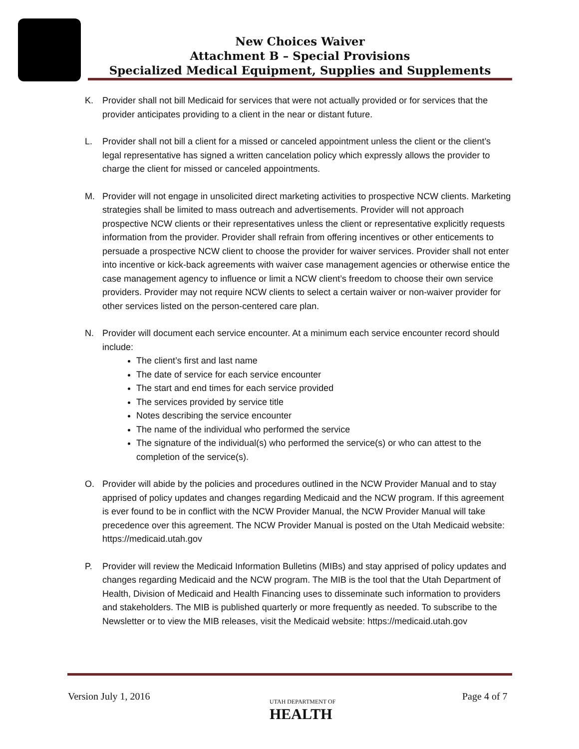New Choices Waiver
Attachment B – Special Provisions
Specialized Medical Equipment, Supplies and Supplements
K. Provider shall not bill Medicaid for services that were not actually provided or for services that the provider anticipates providing to a client in the near or distant future.
L. Provider shall not bill a client for a missed or canceled appointment unless the client or the client’s legal representative has signed a written cancelation policy which expressly allows the provider to charge the client for missed or canceled appointments.
M. Provider will not engage in unsolicited direct marketing activities to prospective NCW clients. Marketing strategies shall be limited to mass outreach and advertisements. Provider will not approach prospective NCW clients or their representatives unless the client or representative explicitly requests information from the provider. Provider shall refrain from offering incentives or other enticements to persuade a prospective NCW client to choose the provider for waiver services. Provider shall not enter into incentive or kick-back agreements with waiver case management agencies or otherwise entice the case management agency to influence or limit a NCW client’s freedom to choose their own service providers. Provider may not require NCW clients to select a certain waiver or non-waiver provider for other services listed on the person-centered care plan.
N. Provider will document each service encounter. At a minimum each service encounter record should include:
The client’s first and last name
The date of service for each service encounter
The start and end times for each service provided
The services provided by service title
Notes describing the service encounter
The name of the individual who performed the service
The signature of the individual(s) who performed the service(s) or who can attest to the completion of the service(s).
O. Provider will abide by the policies and procedures outlined in the NCW Provider Manual and to stay apprised of policy updates and changes regarding Medicaid and the NCW program. If this agreement is ever found to be in conflict with the NCW Provider Manual, the NCW Provider Manual will take precedence over this agreement. The NCW Provider Manual is posted on the Utah Medicaid website: https://medicaid.utah.gov
P. Provider will review the Medicaid Information Bulletins (MIBs) and stay apprised of policy updates and changes regarding Medicaid and the NCW program. The MIB is the tool that the Utah Department of Health, Division of Medicaid and Health Financing uses to disseminate such information to providers and stakeholders. The MIB is published quarterly or more frequently as needed. To subscribe to the Newsletter or to view the MIB releases, visit the Medicaid website: https://medicaid.utah.gov
Version July 1, 2016
UTAH DEPARTMENT OF
HEALTH
Page 4 of 7